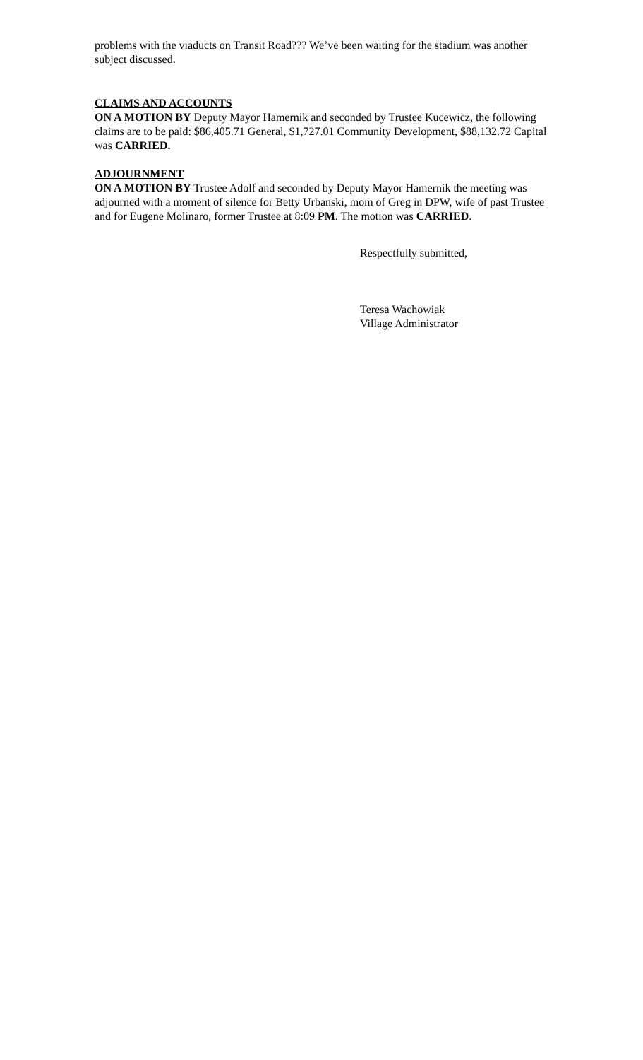problems with the viaducts on Transit Road??? We’ve been waiting for the stadium was another subject discussed.
CLAIMS AND ACCOUNTS
ON A MOTION BY Deputy Mayor Hamernik and seconded by Trustee Kucewicz, the following claims are to be paid: $86,405.71 General, $1,727.01 Community Development, $88,132.72 Capital was CARRIED.
ADJOURNMENT
ON A MOTION BY Trustee Adolf and seconded by Deputy Mayor Hamernik the meeting was adjourned with a moment of silence for Betty Urbanski, mom of Greg in DPW, wife of past Trustee and for Eugene Molinaro, former Trustee at 8:09 PM. The motion was CARRIED.
Respectfully submitted,
Teresa Wachowiak
Village Administrator